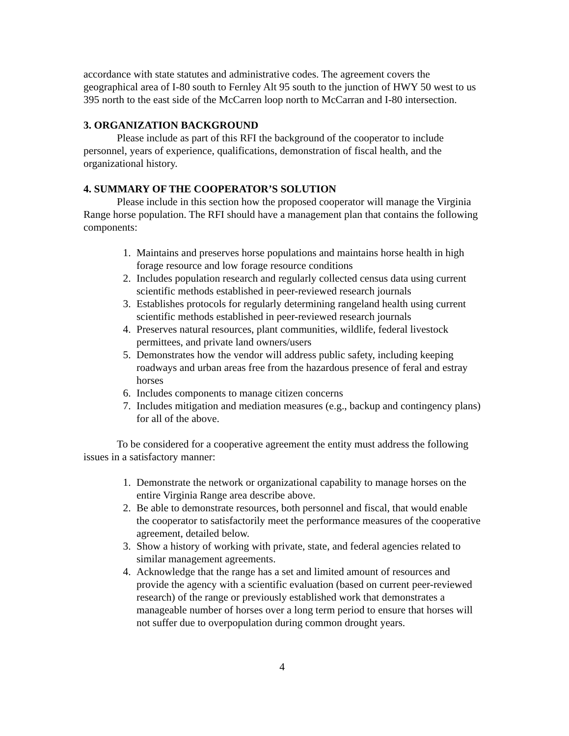accordance with state statutes and administrative codes. The agreement covers the geographical area of I-80 south to Fernley Alt 95 south to the junction of HWY 50 west to us 395 north to the east side of the McCarren loop north to McCarran and I-80 intersection.
3. ORGANIZATION BACKGROUND
Please include as part of this RFI the background of the cooperator to include personnel, years of experience, qualifications, demonstration of fiscal health, and the organizational history.
4. SUMMARY OF THE COOPERATOR’S SOLUTION
Please include in this section how the proposed cooperator will manage the Virginia Range horse population. The RFI should have a management plan that contains the following components:
1. Maintains and preserves horse populations and maintains horse health in high forage resource and low forage resource conditions
2. Includes population research and regularly collected census data using current scientific methods established in peer-reviewed research journals
3. Establishes protocols for regularly determining rangeland health using current scientific methods established in peer-reviewed research journals
4. Preserves natural resources, plant communities, wildlife, federal livestock permittees, and private land owners/users
5. Demonstrates how the vendor will address public safety, including keeping roadways and urban areas free from the hazardous presence of feral and estray horses
6. Includes components to manage citizen concerns
7. Includes mitigation and mediation measures (e.g., backup and contingency plans) for all of the above.
To be considered for a cooperative agreement the entity must address the following issues in a satisfactory manner:
1. Demonstrate the network or organizational capability to manage horses on the entire Virginia Range area describe above.
2. Be able to demonstrate resources, both personnel and fiscal, that would enable the cooperator to satisfactorily meet the performance measures of the cooperative agreement, detailed below.
3. Show a history of working with private, state, and federal agencies related to similar management agreements.
4. Acknowledge that the range has a set and limited amount of resources and provide the agency with a scientific evaluation (based on current peer-reviewed research) of the range or previously established work that demonstrates a manageable number of horses over a long term period to ensure that horses will not suffer due to overpopulation during common drought years.
4